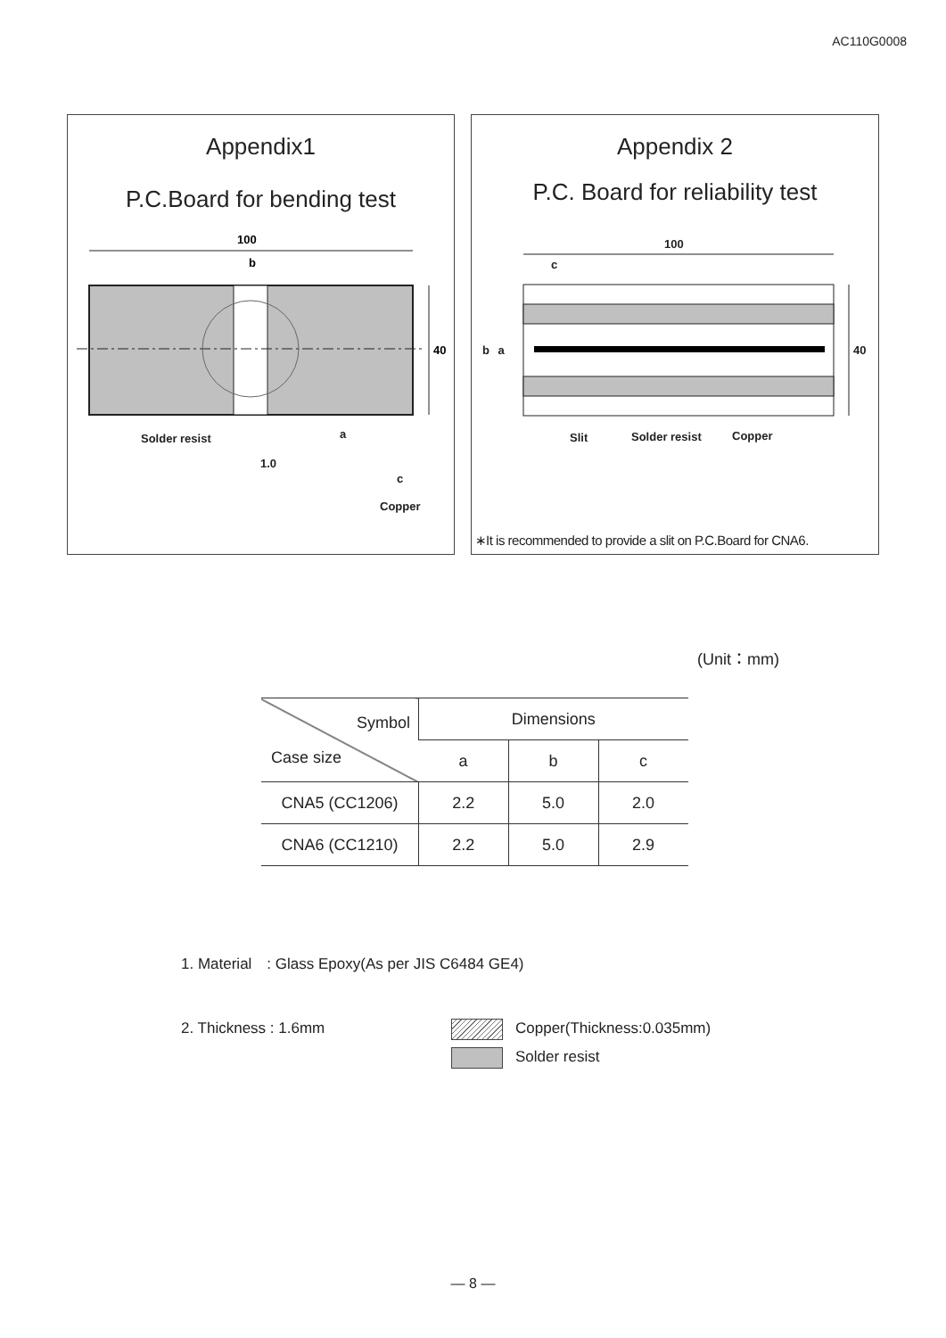AC110G0008
Appendix1
P.C.Board for bending test
100
b
40
Solder resist a
1.0
c
Copper
Appendix 2
P.C. Board for reliability test
100
c
b a 40
Slit Solder resist Copper
∗It is recommended to provide a slit on P.C.Board for CNA6.
(Unit：mm)
| Symbol Case size | Dimensions | | |
| --- | --- | --- | --- |
| | a | b | c |
| CNA5 (CC1206) | 2.2 | 5.0 | 2.0 |
| CNA6 (CC1210) | 2.2 | 5.0 | 2.9 |
1. Material　: Glass Epoxy(As per JIS C6484 GE4)
2. Thickness : 1.6mm Copper(Thickness:0.035mm)
Solder resist
— 8 —